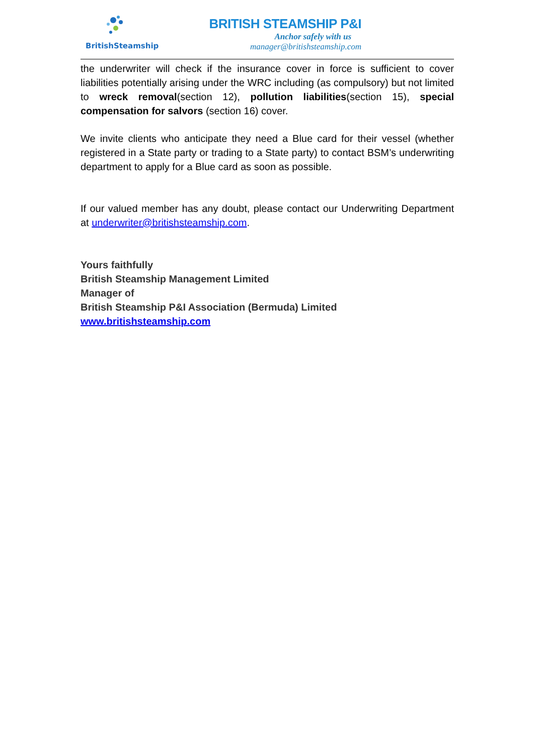BritishSteamship
BRITISH STEAMSHIP P&I
Anchor safely with us
manager@britishsteamship.com
the underwriter will check if the insurance cover in force is sufficient to cover liabilities potentially arising under the WRC including (as compulsory) but not limited to wreck removal(section 12), pollution liabilities(section 15), special compensation for salvors (section 16) cover.
We invite clients who anticipate they need a Blue card for their vessel (whether registered in a State party or trading to a State party) to contact BSM’s underwriting department to apply for a Blue card as soon as possible.
If our valued member has any doubt, please contact our Underwriting Department at underwriter@britishsteamship.com.
Yours faithfully
British Steamship Management Limited
Manager of
British Steamship P&I Association (Bermuda) Limited
www.britishsteamship.com